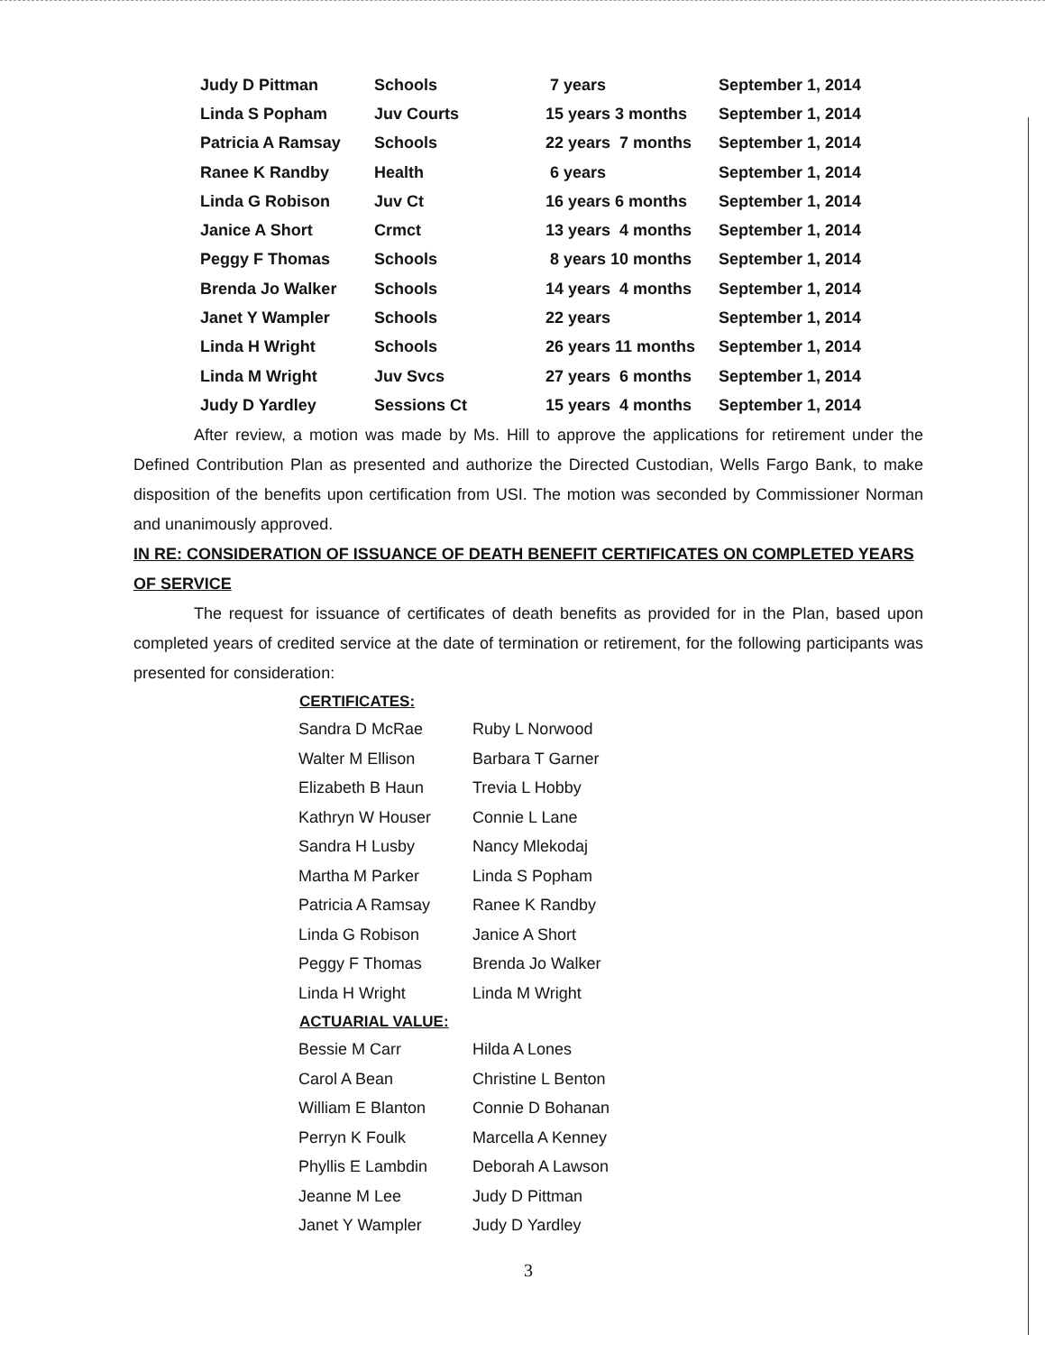| Judy D Pittman | Schools | 7 years | September 1, 2014 |
| Linda S Popham | Juv Courts | 15 years 3 months | September 1, 2014 |
| Patricia A Ramsay | Schools | 22 years 7 months | September 1, 2014 |
| Ranee K Randby | Health | 6 years | September 1, 2014 |
| Linda G Robison | Juv Ct | 16 years 6 months | September 1, 2014 |
| Janice A Short | Crmct | 13 years 4 months | September 1, 2014 |
| Peggy F Thomas | Schools | 8 years 10 months | September 1, 2014 |
| Brenda Jo Walker | Schools | 14 years 4 months | September 1, 2014 |
| Janet Y Wampler | Schools | 22 years | September 1, 2014 |
| Linda H Wright | Schools | 26 years 11 months | September 1, 2014 |
| Linda M Wright | Juv Svcs | 27 years 6 months | September 1, 2014 |
| Judy D Yardley | Sessions Ct | 15 years 4 months | September 1, 2014 |
After review, a motion was made by Ms. Hill to approve the applications for retirement under the Defined Contribution Plan as presented and authorize the Directed Custodian, Wells Fargo Bank, to make disposition of the benefits upon certification from USI. The motion was seconded by Commissioner Norman and unanimously approved.
IN RE: CONSIDERATION OF ISSUANCE OF DEATH BENEFIT CERTIFICATES ON COMPLETED YEARS OF SERVICE
The request for issuance of certificates of death benefits as provided for in the Plan, based upon completed years of credited service at the date of termination or retirement, for the following participants was presented for consideration:
| CERTIFICATES: | |
| --- | --- |
| Sandra D McRae | Ruby L Norwood |
| Walter M Ellison | Barbara T Garner |
| Elizabeth B Haun | Trevia L Hobby |
| Kathryn W Houser | Connie L Lane |
| Sandra H Lusby | Nancy Mlekodaj |
| Martha M Parker | Linda S Popham |
| Patricia A Ramsay | Ranee K Randby |
| Linda G Robison | Janice A Short |
| Peggy F Thomas | Brenda Jo Walker |
| Linda H Wright | Linda M Wright |
| ACTUARIAL VALUE: | |
| Bessie M Carr | Hilda A Lones |
| Carol A Bean | Christine L Benton |
| William E Blanton | Connie D Bohanan |
| Perryn K Foulk | Marcella A Kenney |
| Phyllis E Lambdin | Deborah A Lawson |
| Jeanne M Lee | Judy D Pittman |
| Janet Y Wampler | Judy D Yardley |
3